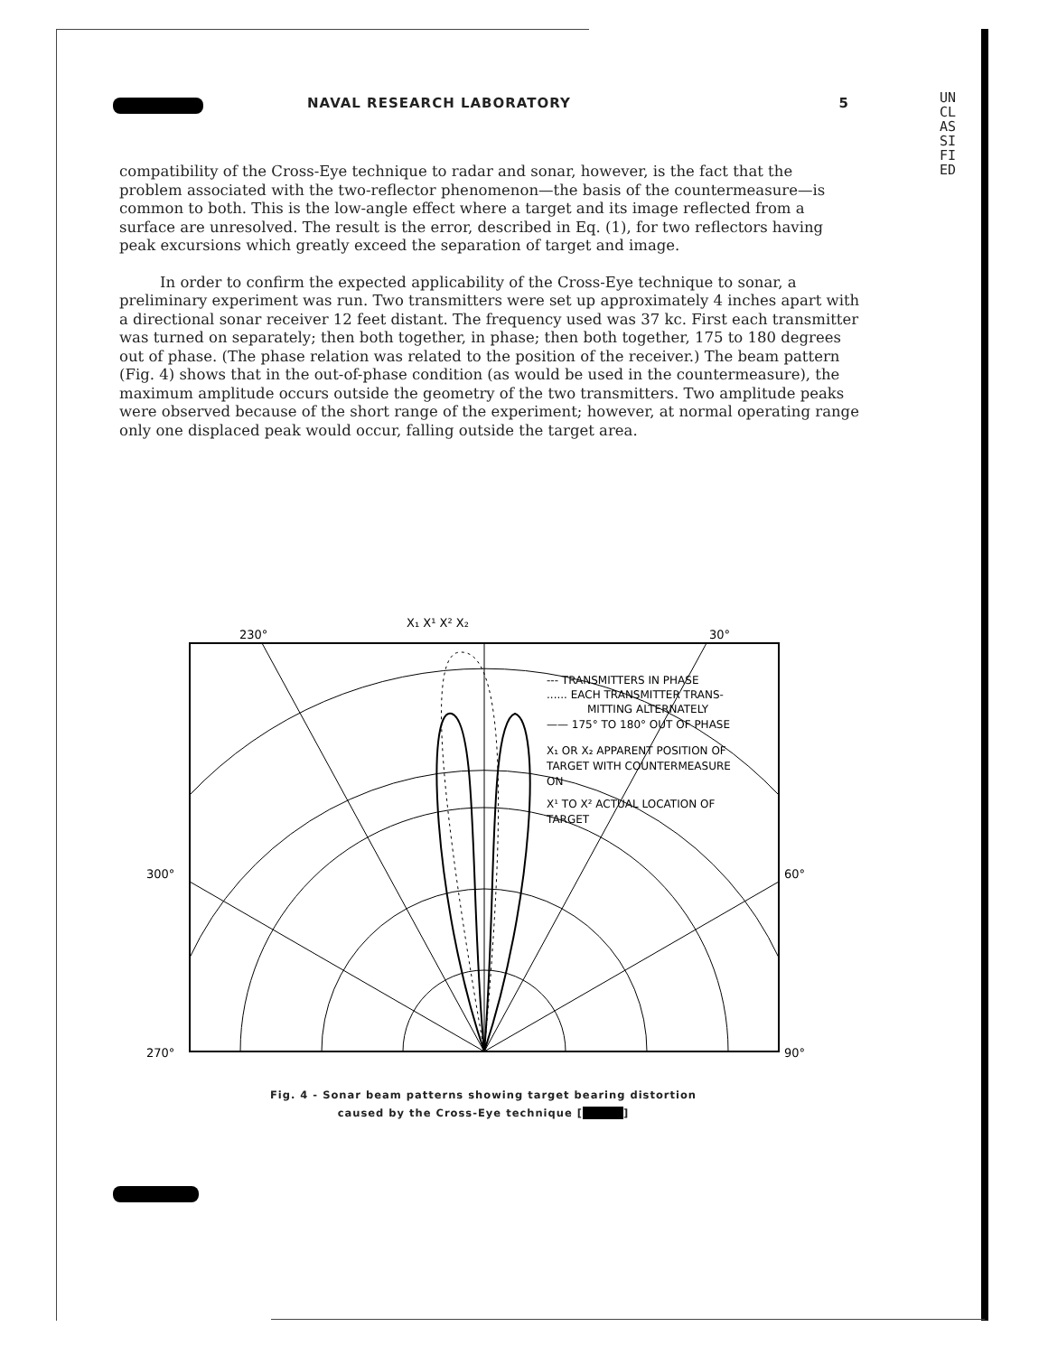NAVAL RESEARCH LABORATORY 5
UNCLASSIFIED
compatibility of the Cross-Eye technique to radar and sonar, however, is the fact that the problem associated with the two-reflector phenomenon—the basis of the countermeasure—is common to both. This is the low-angle effect where a target and its image reflected from a surface are unresolved. The result is the error, described in Eq. (1), for two reflectors having peak excursions which greatly exceed the separation of target and image.
In order to confirm the expected applicability of the Cross-Eye technique to sonar, a preliminary experiment was run. Two transmitters were set up approximately 4 inches apart with a directional sonar receiver 12 feet distant. The frequency used was 37 kc. First each transmitter was turned on separately; then both together, in phase; then both together, 175 to 180 degrees out of phase. (The phase relation was related to the position of the receiver.) The beam pattern (Fig. 4) shows that in the out-of-phase condition (as would be used in the countermeasure), the maximum amplitude occurs outside the geometry of the two transmitters. Two amplitude peaks were observed because of the short range of the experiment; however, at normal operating range only one displaced peak would occur, falling outside the target area.
X₁ X¹ X² X₂
230°
30°
300°
60°
270°
90°
--- TRANSMITTERS IN PHASE
...... EACH TRANSMITTER TRANS-
MITTING ALTERNATELY
—— 175° TO 180° OUT OF PHASE
X₁ OR X₂ APPARENT POSITION OF
TARGET WITH COUNTERMEASURE
ON
X¹ TO X² ACTUAL LOCATION OF
TARGET
Fig. 4 - Sonar beam patterns showing target bearing distortion
caused by the Cross-Eye technique [ ]